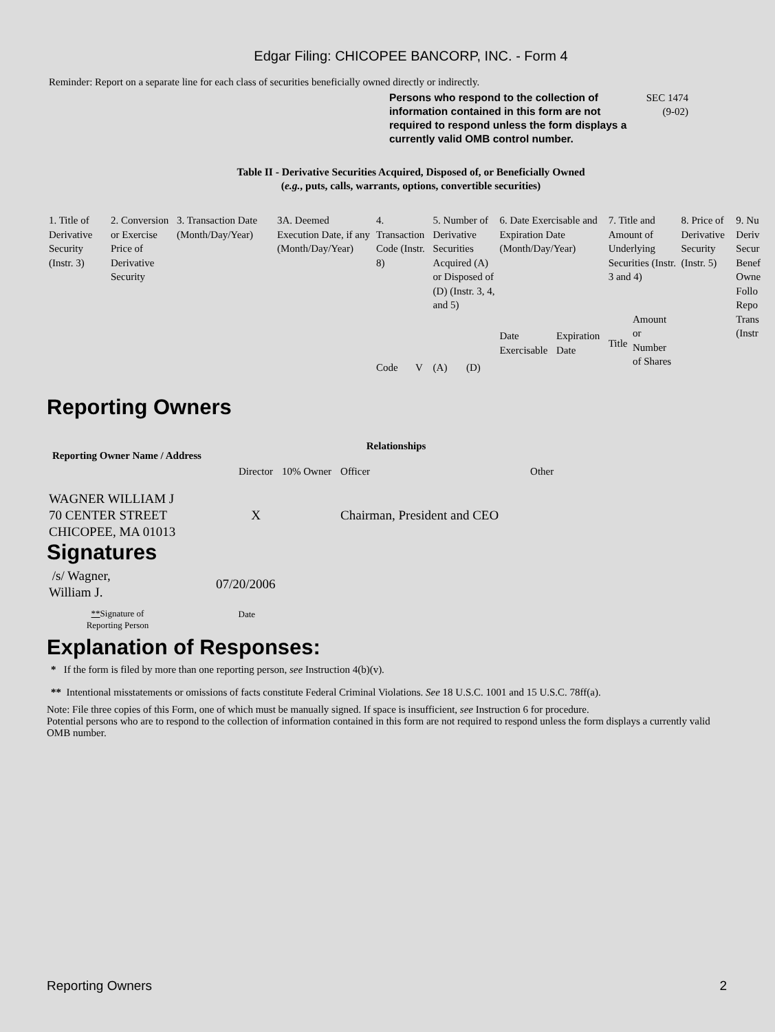Edgar Filing: CHICOPEE BANCORP, INC. - Form 4
Reminder: Report on a separate line for each class of securities beneficially owned directly or indirectly.
Persons who respond to the collection of information contained in this form are not required to respond unless the form displays a currently valid OMB control number.
SEC 1474
(9-02)
Table II - Derivative Securities Acquired, Disposed of, or Beneficially Owned
(e.g., puts, calls, warrants, options, convertible securities)
| 1. Title of Derivative Security (Instr. 3) | 2. Conversion or Exercise Price of Derivative Security | 3. Transaction Date (Month/Day/Year) | 3A. Deemed Execution Date, if any (Month/Day/Year) | 4. Transaction Code (Instr. 8) | | 5. Number of Derivative Securities Acquired (A) or Disposed of (D) (Instr. 3, 4, and 5) | | 6. Date Exercisable and Expiration Date (Month/Day/Year) | | 7. Title and Amount of Underlying Securities (Instr. 3 and 4) | | 8. Price of Derivative Security (Instr. 5) | 9. Nu Deriv Secur Benef Owne Follo Repo Trans (Instr |
| | | | | | | | | Date Exercisable | Expiration Date | Title | Amount or Number of Shares | | |
| | | | | Code | V | (A) | (D) | | | | | | |
Reporting Owners
| Reporting Owner Name / Address | Relationships | | | |
| --- | --- | --- | --- | --- |
| | Director | 10% Owner | Officer | Other |
| WAGNER WILLIAM J 70 CENTER STREET CHICOPEE, MA 01013 | X | | Chairman, President and CEO | |
Signatures
| /s/ Wagner, William J. | 07/20/2006 |
| ** Signature of Reporting Person | Date |
Explanation of Responses:
* If the form is filed by more than one reporting person, see Instruction 4(b)(v).
** Intentional misstatements or omissions of facts constitute Federal Criminal Violations. See 18 U.S.C. 1001 and 15 U.S.C. 78ff(a).
Note: File three copies of this Form, one of which must be manually signed. If space is insufficient, see Instruction 6 for procedure.
Potential persons who are to respond to the collection of information contained in this form are not required to respond unless the form displays a currently valid OMB number.
Reporting Owners 2